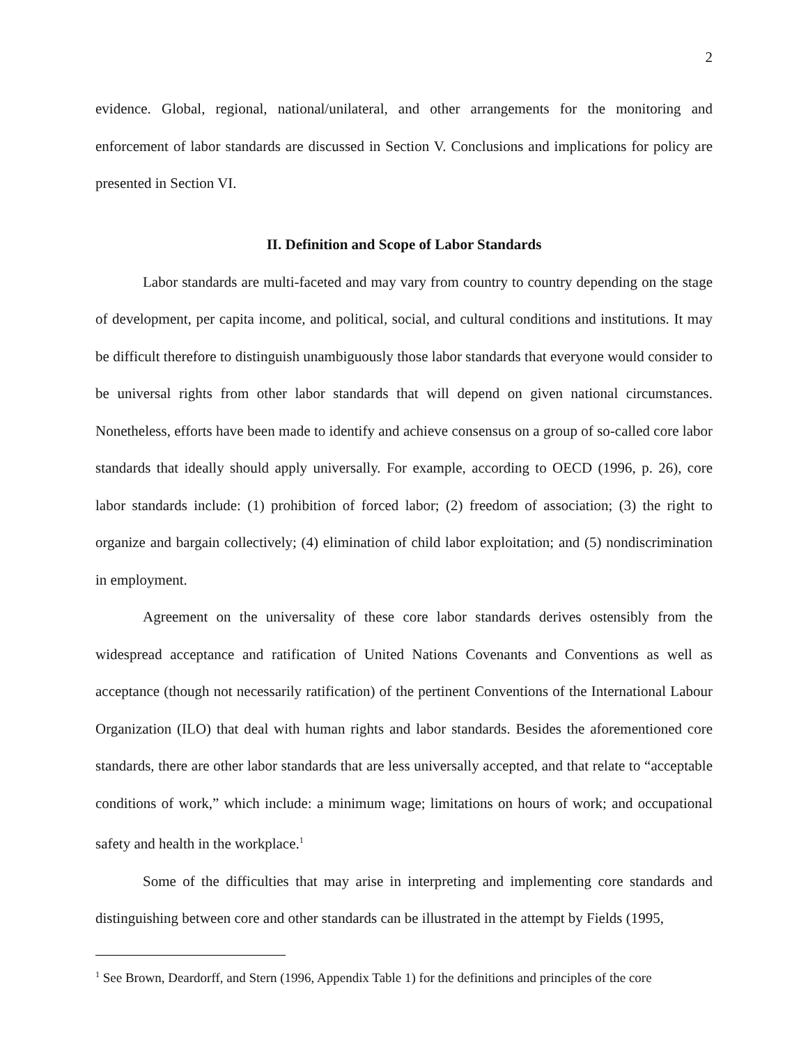2
evidence. Global, regional, national/unilateral, and other arrangements for the monitoring and enforcement of labor standards are discussed in Section V. Conclusions and implications for policy are presented in Section VI.
II. Definition and Scope of Labor Standards
Labor standards are multi-faceted and may vary from country to country depending on the stage of development, per capita income, and political, social, and cultural conditions and institutions. It may be difficult therefore to distinguish unambiguously those labor standards that everyone would consider to be universal rights from other labor standards that will depend on given national circumstances. Nonetheless, efforts have been made to identify and achieve consensus on a group of so-called core labor standards that ideally should apply universally. For example, according to OECD (1996, p. 26), core labor standards include: (1) prohibition of forced labor; (2) freedom of association; (3) the right to organize and bargain collectively; (4) elimination of child labor exploitation; and (5) nondiscrimination in employment.
Agreement on the universality of these core labor standards derives ostensibly from the widespread acceptance and ratification of United Nations Covenants and Conventions as well as acceptance (though not necessarily ratification) of the pertinent Conventions of the International Labour Organization (ILO) that deal with human rights and labor standards. Besides the aforementioned core standards, there are other labor standards that are less universally accepted, and that relate to “acceptable conditions of work,” which include: a minimum wage; limitations on hours of work; and occupational safety and health in the workplace.<sup>1</sup>
Some of the difficulties that may arise in interpreting and implementing core standards and distinguishing between core and other standards can be illustrated in the attempt by Fields (1995,
<sup>1</sup> See Brown, Deardorff, and Stern (1996, Appendix Table 1) for the definitions and principles of the core